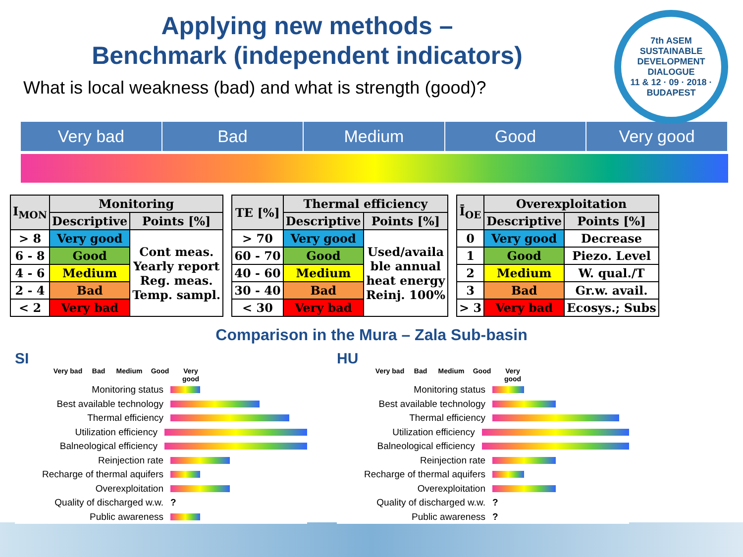Applying new methods –
Benchmark (independent indicators)
What is local weakness (bad) and what is strength (good)?
7th ASEM
SUSTAINABLE DEVELOPMENT DIALOGUE
11 & 12 · 09 · 2018 · BUDAPEST
Very bad Bad Medium Good Very good
| I<sub>MON</sub> | Monitoring | |
| --- | --- | --- |
| | Descriptive | Points [%] |
| > 8 | Very good | Cont meas. Yearly report Reg. meas. Temp. sampl. |
| 6 - 8 | Good | |
| 4 - 6 | Medium | |
| 2 - 4 | Bad | |
| < 2 | Very bad | |
| TE [%] | Thermal efficiency | |
| --- | --- | --- |
| | Descriptive | Points [%] |
| > 70 | Very good | Used/availa ble annual heat energy Reinj. 100% |
| 60 - 70 | Good | |
| 40 - 60 | Medium | |
| 30 - 40 | Bad | |
| < 30 | Very bad | |
| Ī<sub>OE</sub> | Overexploitation | |
| --- | --- | --- |
| | Descriptive | Points [%] |
| 0 | Very good | Decrease |
| 1 | Good | Piezo. Level |
| 2 | Medium | W. qual./T |
| 3 | Bad | Gr.w. avail. |
| > 3 | Very bad | Ecosys.; Subs |
Comparison in the Mura – Zala Sub-basin
SI
Very bad Bad Medium Good Very good
Monitoring status
Best available technology
Thermal efficiency
Utilization efficiency
Balneological efficiency
Reinjection rate
Recharge of thermal aquifers
Overexploitation
Quality of discharged w.w.?
Public awareness
HU
Very bad Bad Medium Good Very good
Monitoring status
Best available technology
Thermal efficiency
Utilization efficiency
Balneological efficiency
Reinjection rate
Recharge of thermal aquifers
Overexploitation
Quality of discharged w.w.?
Public awareness?